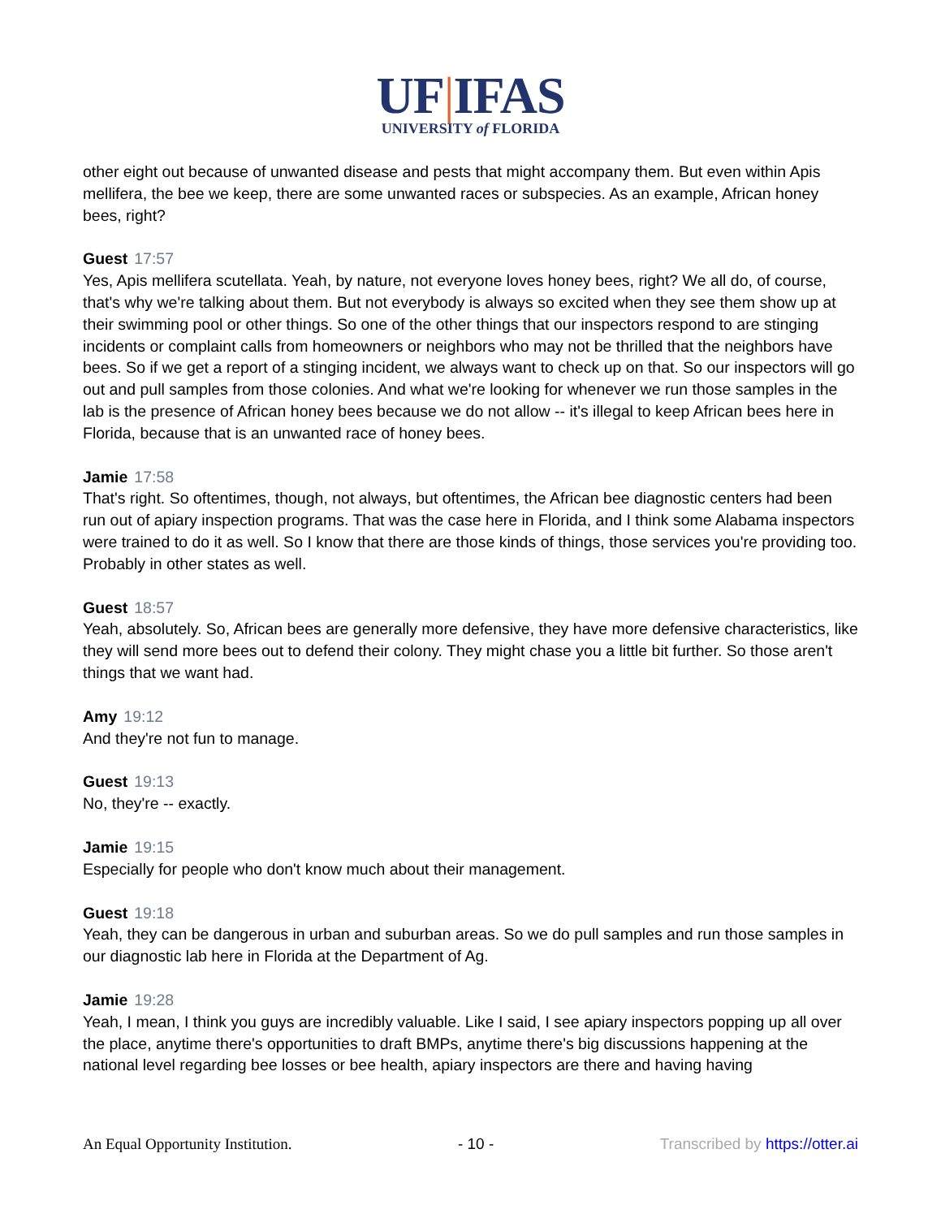UF|IFAS
UNIVERSITY of FLORIDA
other eight out because of unwanted disease and pests that might accompany them. But even within Apis mellifera, the bee we keep, there are some unwanted races or subspecies. As an example, African honey bees, right?
Guest 17:57
Yes, Apis mellifera scutellata. Yeah, by nature, not everyone loves honey bees, right? We all do, of course, that's why we're talking about them. But not everybody is always so excited when they see them show up at their swimming pool or other things. So one of the other things that our inspectors respond to are stinging incidents or complaint calls from homeowners or neighbors who may not be thrilled that the neighbors have bees. So if we get a report of a stinging incident, we always want to check up on that. So our inspectors will go out and pull samples from those colonies. And what we're looking for whenever we run those samples in the lab is the presence of African honey bees because we do not allow -- it's illegal to keep African bees here in Florida, because that is an unwanted race of honey bees.
Jamie 17:58
That's right. So oftentimes, though, not always, but oftentimes, the African bee diagnostic centers had been run out of apiary inspection programs. That was the case here in Florida, and I think some Alabama inspectors were trained to do it as well. So I know that there are those kinds of things, those services you're providing too. Probably in other states as well.
Guest 18:57
Yeah, absolutely. So, African bees are generally more defensive, they have more defensive characteristics, like they will send more bees out to defend their colony. They might chase you a little bit further. So those aren't things that we want had.
Amy 19:12
And they're not fun to manage.
Guest 19:13
No, they're -- exactly.
Jamie 19:15
Especially for people who don't know much about their management.
Guest 19:18
Yeah, they can be dangerous in urban and suburban areas. So we do pull samples and run those samples in our diagnostic lab here in Florida at the Department of Ag.
Jamie 19:28
Yeah, I mean, I think you guys are incredibly valuable. Like I said, I see apiary inspectors popping up all over the place, anytime there's opportunities to draft BMPs, anytime there's big discussions happening at the national level regarding bee losses or bee health, apiary inspectors are there and having having
An Equal Opportunity Institution. - 10 - Transcribed by https://otter.ai